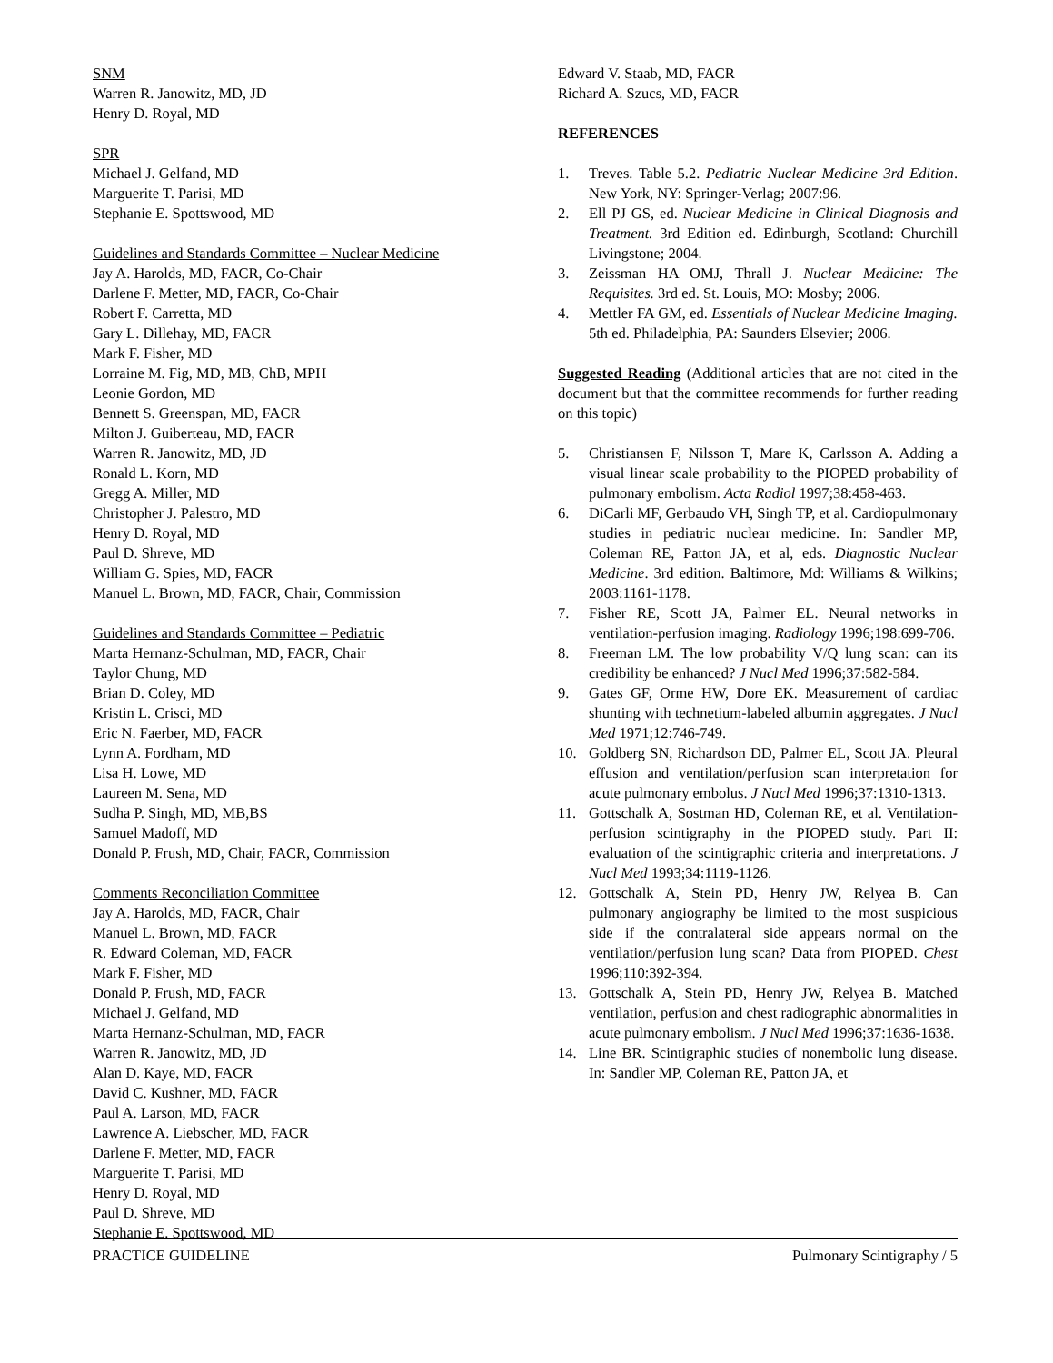SNM
Warren R. Janowitz, MD, JD
Henry D. Royal, MD
SPR
Michael J. Gelfand, MD
Marguerite T. Parisi, MD
Stephanie E. Spottswood, MD
Guidelines and Standards Committee – Nuclear Medicine
Jay A. Harolds, MD, FACR, Co-Chair
Darlene F. Metter, MD, FACR, Co-Chair
Robert F. Carretta, MD
Gary L. Dillehay, MD, FACR
Mark F. Fisher, MD
Lorraine M. Fig, MD, MB, ChB, MPH
Leonie Gordon, MD
Bennett S. Greenspan, MD, FACR
Milton J. Guiberteau, MD, FACR
Warren R. Janowitz, MD, JD
Ronald L. Korn, MD
Gregg A. Miller, MD
Christopher J. Palestro, MD
Henry D. Royal, MD
Paul D. Shreve, MD
William G. Spies, MD, FACR
Manuel L. Brown, MD, FACR, Chair, Commission
Guidelines and Standards Committee – Pediatric
Marta Hernanz-Schulman, MD, FACR, Chair
Taylor Chung, MD
Brian D. Coley, MD
Kristin L. Crisci, MD
Eric N. Faerber, MD, FACR
Lynn A. Fordham, MD
Lisa H. Lowe, MD
Laureen M. Sena, MD
Sudha P. Singh, MD, MB,BS
Samuel Madoff, MD
Donald P. Frush, MD, Chair, FACR, Commission
Comments Reconciliation Committee
Jay A. Harolds, MD, FACR, Chair
Manuel L. Brown, MD, FACR
R. Edward Coleman, MD, FACR
Mark F. Fisher, MD
Donald P. Frush, MD, FACR
Michael J. Gelfand, MD
Marta Hernanz-Schulman, MD, FACR
Warren R. Janowitz, MD, JD
Alan D. Kaye, MD, FACR
David C. Kushner, MD, FACR
Paul A. Larson, MD, FACR
Lawrence A. Liebscher, MD, FACR
Darlene F. Metter, MD, FACR
Marguerite T. Parisi, MD
Henry D. Royal, MD
Paul D. Shreve, MD
Stephanie E. Spottswood, MD
Edward V. Staab, MD, FACR
Richard A. Szucs, MD, FACR
REFERENCES
1. Treves. Table 5.2. Pediatric Nuclear Medicine 3rd Edition. New York, NY: Springer-Verlag; 2007:96.
2. Ell PJ GS, ed. Nuclear Medicine in Clinical Diagnosis and Treatment. 3rd Edition ed. Edinburgh, Scotland: Churchill Livingstone; 2004.
3. Zeissman HA OMJ, Thrall J. Nuclear Medicine: The Requisites. 3rd ed. St. Louis, MO: Mosby; 2006.
4. Mettler FA GM, ed. Essentials of Nuclear Medicine Imaging. 5th ed. Philadelphia, PA: Saunders Elsevier; 2006.
Suggested Reading (Additional articles that are not cited in the document but that the committee recommends for further reading on this topic)
5. Christiansen F, Nilsson T, Mare K, Carlsson A. Adding a visual linear scale probability to the PIOPED probability of pulmonary embolism. Acta Radiol 1997;38:458-463.
6. DiCarli MF, Gerbaudo VH, Singh TP, et al. Cardiopulmonary studies in pediatric nuclear medicine. In: Sandler MP, Coleman RE, Patton JA, et al, eds. Diagnostic Nuclear Medicine. 3rd edition. Baltimore, Md: Williams & Wilkins; 2003:1161-1178.
7. Fisher RE, Scott JA, Palmer EL. Neural networks in ventilation-perfusion imaging. Radiology 1996;198:699-706.
8. Freeman LM. The low probability V/Q lung scan: can its credibility be enhanced? J Nucl Med 1996;37:582-584.
9. Gates GF, Orme HW, Dore EK. Measurement of cardiac shunting with technetium-labeled albumin aggregates. J Nucl Med 1971;12:746-749.
10. Goldberg SN, Richardson DD, Palmer EL, Scott JA. Pleural effusion and ventilation/perfusion scan interpretation for acute pulmonary embolus. J Nucl Med 1996;37:1310-1313.
11. Gottschalk A, Sostman HD, Coleman RE, et al. Ventilation-perfusion scintigraphy in the PIOPED study. Part II: evaluation of the scintigraphic criteria and interpretations. J Nucl Med 1993;34:1119-1126.
12. Gottschalk A, Stein PD, Henry JW, Relyea B. Can pulmonary angiography be limited to the most suspicious side if the contralateral side appears normal on the ventilation/perfusion lung scan? Data from PIOPED. Chest 1996;110:392-394.
13. Gottschalk A, Stein PD, Henry JW, Relyea B. Matched ventilation, perfusion and chest radiographic abnormalities in acute pulmonary embolism. J Nucl Med 1996;37:1636-1638.
14. Line BR. Scintigraphic studies of nonembolic lung disease. In: Sandler MP, Coleman RE, Patton JA, et
PRACTICE GUIDELINE Pulmonary Scintigraphy / 5